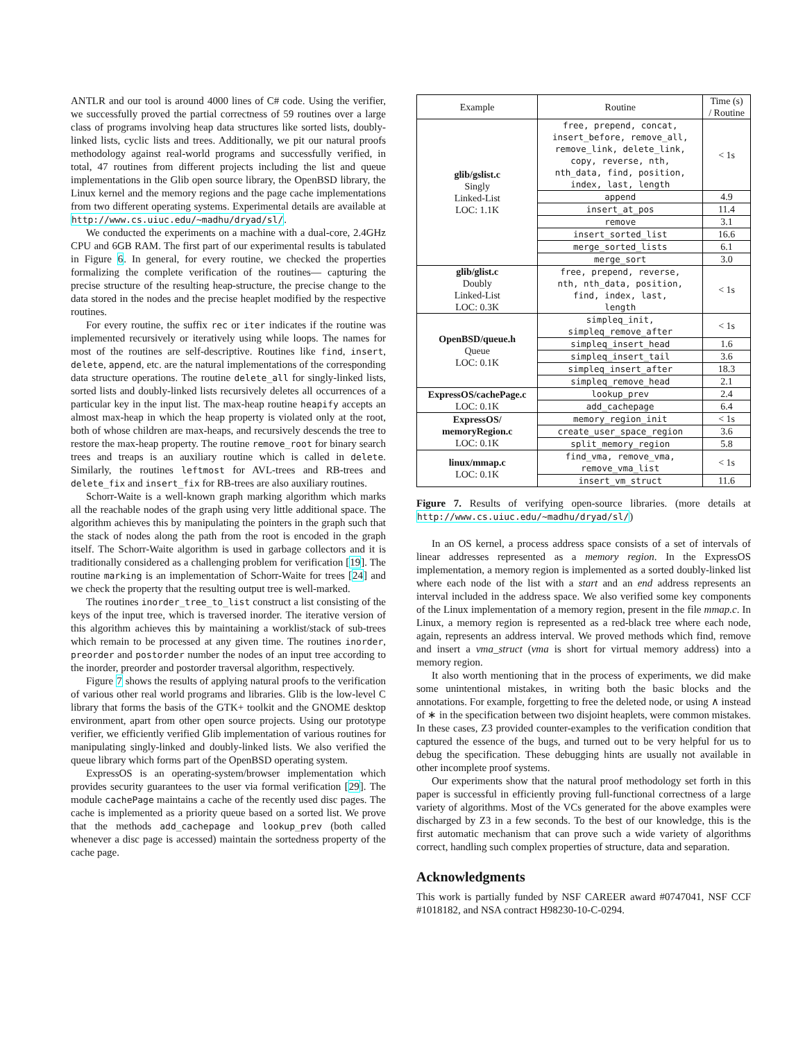ANTLR and our tool is around 4000 lines of C# code. Using the verifier, we successfully proved the partial correctness of 59 routines over a large class of programs involving heap data structures like sorted lists, doubly-linked lists, cyclic lists and trees. Additionally, we pit our natural proofs methodology against real-world programs and successfully verified, in total, 47 routines from different projects including the list and queue implementations in the Glib open source library, the OpenBSD library, the Linux kernel and the memory regions and the page cache implementations from two different operating systems. Experimental details are available at http://www.cs.uiuc.edu/~madhu/dryad/sl/.
We conducted the experiments on a machine with a dual-core, 2.4GHz CPU and 6GB RAM. The first part of our experimental results is tabulated in Figure 6. In general, for every routine, we checked the properties formalizing the complete verification of the routines— capturing the precise structure of the resulting heap-structure, the precise change to the data stored in the nodes and the precise heaplet modified by the respective routines.
For every routine, the suffix rec or iter indicates if the routine was implemented recursively or iteratively using while loops. The names for most of the routines are self-descriptive. Routines like find, insert, delete, append, etc. are the natural implementations of the corresponding data structure operations. The routine delete_all for singly-linked lists, sorted lists and doubly-linked lists recursively deletes all occurrences of a particular key in the input list. The max-heap routine heapify accepts an almost max-heap in which the heap property is violated only at the root, both of whose children are max-heaps, and recursively descends the tree to restore the max-heap property. The routine remove_root for binary search trees and treaps is an auxiliary routine which is called in delete. Similarly, the routines leftmost for AVL-trees and RB-trees and delete_fix and insert_fix for RB-trees are also auxiliary routines.
Schorr-Waite is a well-known graph marking algorithm which marks all the reachable nodes of the graph using very little additional space. The algorithm achieves this by manipulating the pointers in the graph such that the stack of nodes along the path from the root is encoded in the graph itself. The Schorr-Waite algorithm is used in garbage collectors and it is traditionally considered as a challenging problem for verification [19]. The routine marking is an implementation of Schorr-Waite for trees [24] and we check the property that the resulting output tree is well-marked.
The routines inorder_tree_to_list construct a list consisting of the keys of the input tree, which is traversed inorder. The iterative version of this algorithm achieves this by maintaining a worklist/stack of sub-trees which remain to be processed at any given time. The routines inorder, preorder and postorder number the nodes of an input tree according to the inorder, preorder and postorder traversal algorithm, respectively.
Figure 7 shows the results of applying natural proofs to the verification of various other real world programs and libraries. Glib is the low-level C library that forms the basis of the GTK+ toolkit and the GNOME desktop environment, apart from other open source projects. Using our prototype verifier, we efficiently verified Glib implementation of various routines for manipulating singly-linked and doubly-linked lists. We also verified the queue library which forms part of the OpenBSD operating system.
ExpressOS is an operating-system/browser implementation which provides security guarantees to the user via formal verification [29]. The module cachePage maintains a cache of the recently used disc pages. The cache is implemented as a priority queue based on a sorted list. We prove that the methods add_cachepage and lookup_prev (both called whenever a disc page is accessed) maintain the sortedness property of the cache page.
| Example | Routine | Time (s) / Routine |
| --- | --- | --- |
| glib/gslist.c Singly Linked-List LOC: 1.1K | free, prepend, concat, insert_before, remove_all, remove_link, delete_link, copy, reverse, nth, nth_data, find, position, index, last, length | < 1s |
| | append | 4.9 |
| | insert_at_pos | 11.4 |
| | remove | 3.1 |
| | insert_sorted_list | 16.6 |
| | merge_sorted_lists | 6.1 |
| | merge_sort | 3.0 |
| glib/glist.c Doubly Linked-List LOC: 0.3K | free, prepend, reverse, nth, nth_data, position, find, index, last, length | < 1s |
| OpenBSD/queue.h Queue LOC: 0.1K | simpleq_init, simpleq_remove_after | < 1s |
| | simpleq_insert_head | 1.6 |
| | simpleq_insert_tail | 3.6 |
| | simpleq_insert_after | 18.3 |
| | simpleq_remove_head | 2.1 |
| ExpressOS/cachePage.c LOC: 0.1K | lookup_prev | 2.4 |
| | add_cachepage | 6.4 |
| ExpressOS/ memoryRegion.c LOC: 0.1K | memory_region_init | < 1s |
| | create_user_space_region | 3.6 |
| | split_memory_region | 5.8 |
| linux/mmap.c LOC: 0.1K | find_vma, remove_vma, remove_vma_list | < 1s |
| | insert_vm_struct | 11.6 |
Figure 7. Results of verifying open-source libraries. (more details at http://www.cs.uiuc.edu/~madhu/dryad/sl/)
In an OS kernel, a process address space consists of a set of intervals of linear addresses represented as a memory region. In the ExpressOS implementation, a memory region is implemented as a sorted doubly-linked list where each node of the list with a start and an end address represents an interval included in the address space. We also verified some key components of the Linux implementation of a memory region, present in the file mmap.c. In Linux, a memory region is represented as a red-black tree where each node, again, represents an address interval. We proved methods which find, remove and insert a vma_struct (vma is short for virtual memory address) into a memory region.
It also worth mentioning that in the process of experiments, we did make some unintentional mistakes, in writing both the basic blocks and the annotations. For example, forgetting to free the deleted node, or using ∧ instead of ∗ in the specification between two disjoint heaplets, were common mistakes. In these cases, Z3 provided counter-examples to the verification condition that captured the essence of the bugs, and turned out to be very helpful for us to debug the specification. These debugging hints are usually not available in other incomplete proof systems.
Our experiments show that the natural proof methodology set forth in this paper is successful in efficiently proving full-functional correctness of a large variety of algorithms. Most of the VCs generated for the above examples were discharged by Z3 in a few seconds. To the best of our knowledge, this is the first automatic mechanism that can prove such a wide variety of algorithms correct, handling such complex properties of structure, data and separation.
Acknowledgments
This work is partially funded by NSF CAREER award #0747041, NSF CCF #1018182, and NSA contract H98230-10-C-0294.